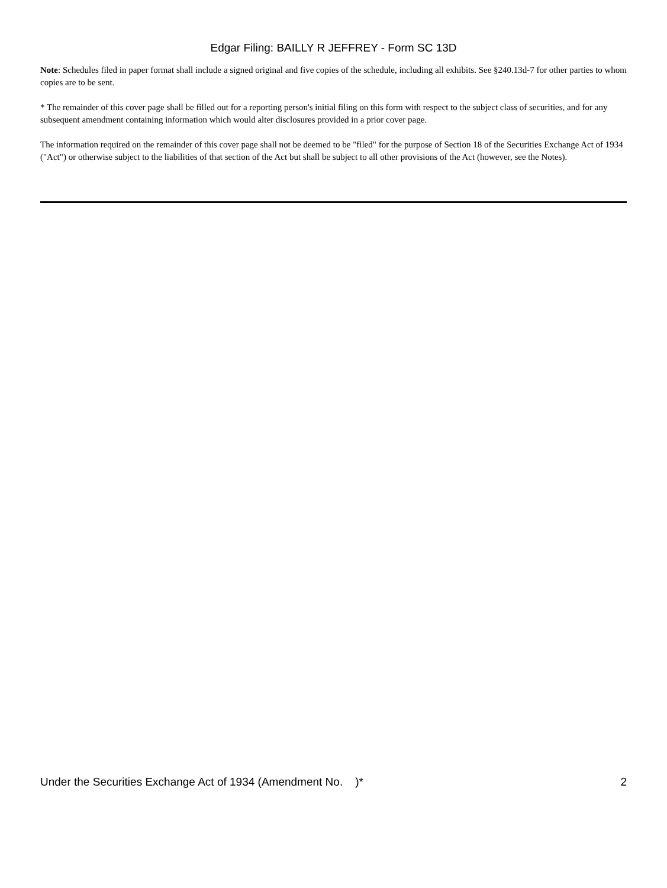Edgar Filing: BAILLY R JEFFREY - Form SC 13D
Note: Schedules filed in paper format shall include a signed original and five copies of the schedule, including all exhibits. See §240.13d-7 for other parties to whom copies are to be sent.
* The remainder of this cover page shall be filled out for a reporting person's initial filing on this form with respect to the subject class of securities, and for any subsequent amendment containing information which would alter disclosures provided in a prior cover page.
The information required on the remainder of this cover page shall not be deemed to be "filed" for the purpose of Section 18 of the Securities Exchange Act of 1934 ("Act") or otherwise subject to the liabilities of that section of the Act but shall be subject to all other provisions of the Act (however, see the Notes).
Under the Securities Exchange Act of 1934 (Amendment No. )* 2